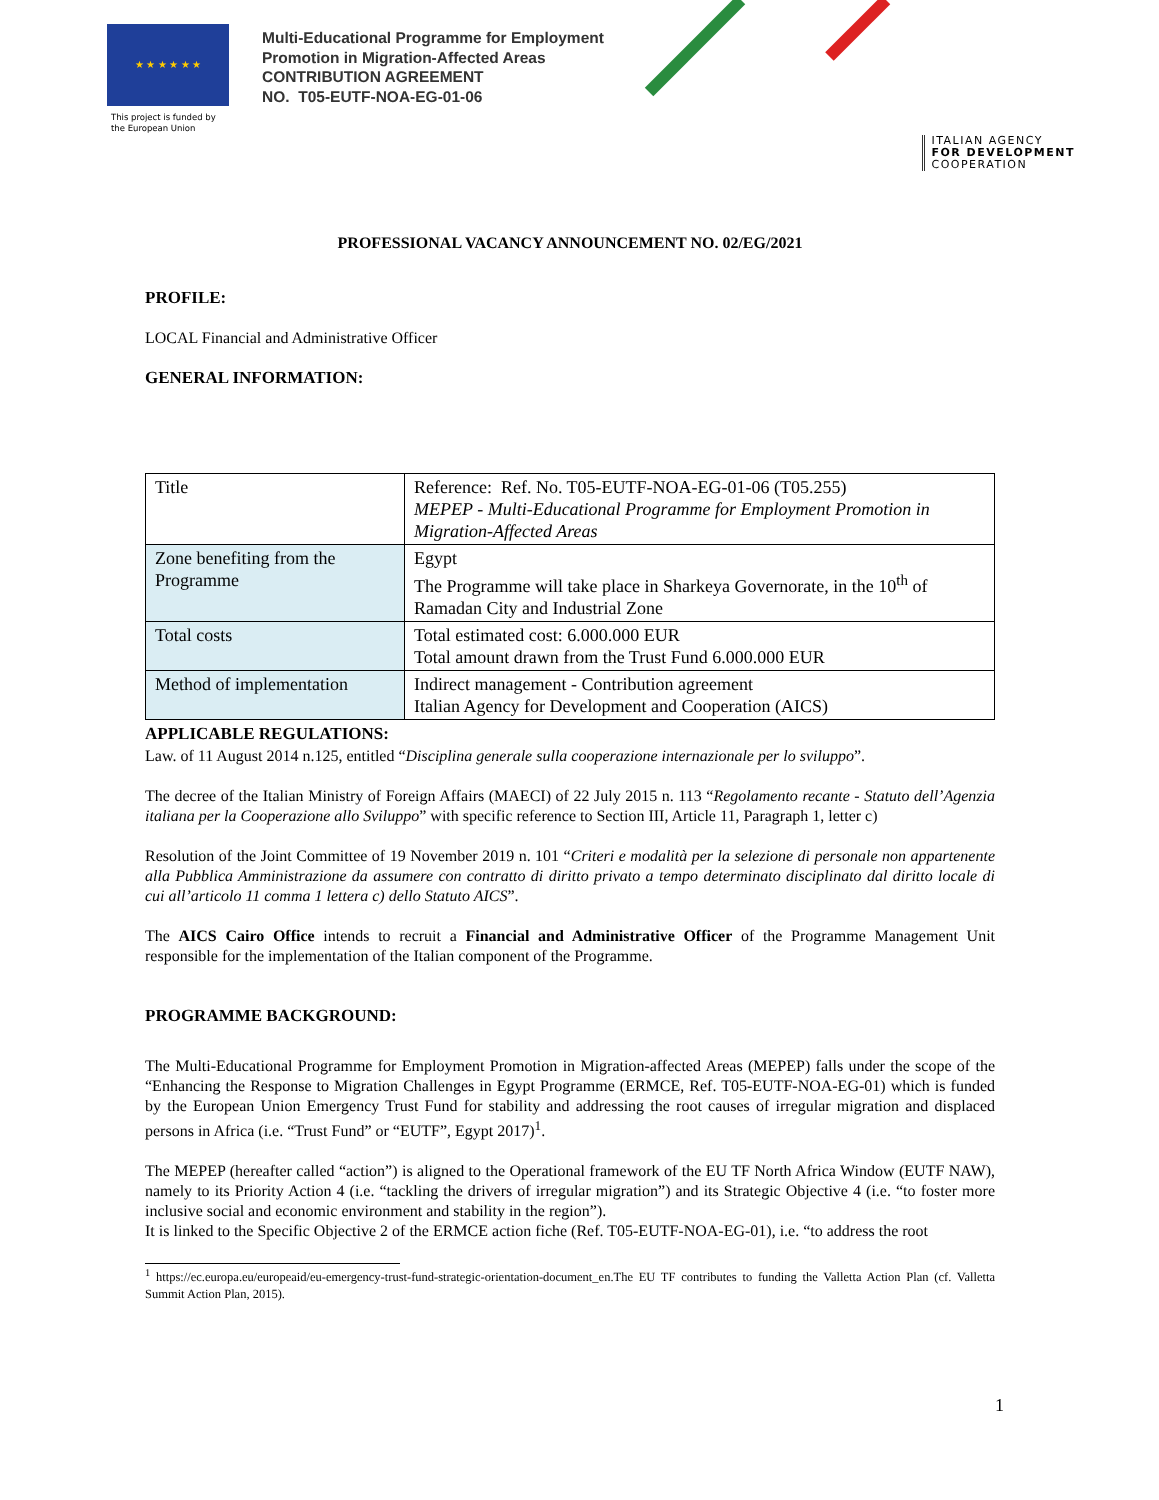★ ★ ★ ★ ★ ★
This project is funded by the European Union
Multi-Educational Programme for Employment
Promotion in Migration-Affected Areas
CONTRIBUTION AGREEMENT
NO. T05-EUTF-NOA-EG-01-06
ITALIAN AGENCY
FOR DEVELOPMENT
COOPERATION
PROFESSIONAL VACANCY ANNOUNCEMENT NO. 02/EG/2021
PROFILE:
LOCAL Financial and Administrative Officer
GENERAL INFORMATION:
| Title | Reference: Ref. No. T05-EUTF-NOA-EG-01-06 (T05.255) MEPEP - Multi-Educational Programme for Employment Promotion in Migration-Affected Areas |
| Zone benefiting from the Programme | Egypt The Programme will take place in Sharkeya Governorate, in the 10<sup>th</sup> of Ramadan City and Industrial Zone |
| Total costs | Total estimated cost: 6.000.000 EUR Total amount drawn from the Trust Fund 6.000.000 EUR |
| Method of implementation | Indirect management - Contribution agreement Italian Agency for Development and Cooperation (AICS) |
APPLICABLE REGULATIONS:
Law. of 11 August 2014 n.125, entitled “Disciplina generale sulla cooperazione internazionale per lo sviluppo”.
The decree of the Italian Ministry of Foreign Affairs (MAECI) of 22 July 2015 n. 113 “Regolamento recante - Statuto dell’Agenzia italiana per la Cooperazione allo Sviluppo” with specific reference to Section III, Article 11, Paragraph 1, letter c)
Resolution of the Joint Committee of 19 November 2019 n. 101 “Criteri e modalità per la selezione di personale non appartenente alla Pubblica Amministrazione da assumere con contratto di diritto privato a tempo determinato disciplinato dal diritto locale di cui all’articolo 11 comma 1 lettera c) dello Statuto AICS”.
The AICS Cairo Office intends to recruit a Financial and Administrative Officer of the Programme Management Unit responsible for the implementation of the Italian component of the Programme.
PROGRAMME BACKGROUND:
The Multi-Educational Programme for Employment Promotion in Migration-affected Areas (MEPEP) falls under the scope of the “Enhancing the Response to Migration Challenges in Egypt Programme (ERMCE, Ref. T05-EUTF-NOA-EG-01) which is funded by the European Union Emergency Trust Fund for stability and addressing the root causes of irregular migration and displaced persons in Africa (i.e. “Trust Fund” or “EUTF”, Egypt 2017)<sup>1</sup>.
The MEPEP (hereafter called “action”) is aligned to the Operational framework of the EU TF North Africa Window (EUTF NAW), namely to its Priority Action 4 (i.e. “tackling the drivers of irregular migration”) and its Strategic Objective 4 (i.e. “to foster more inclusive social and economic environment and stability in the region”).
It is linked to the Specific Objective 2 of the ERMCE action fiche (Ref. T05-EUTF-NOA-EG-01), i.e. “to address the root
<sup>1</sup> https://ec.europa.eu/europeaid/eu-emergency-trust-fund-strategic-orientation-document_en.The EU TF contributes to funding the Valletta Action Plan (cf. Valletta Summit Action Plan, 2015).
1